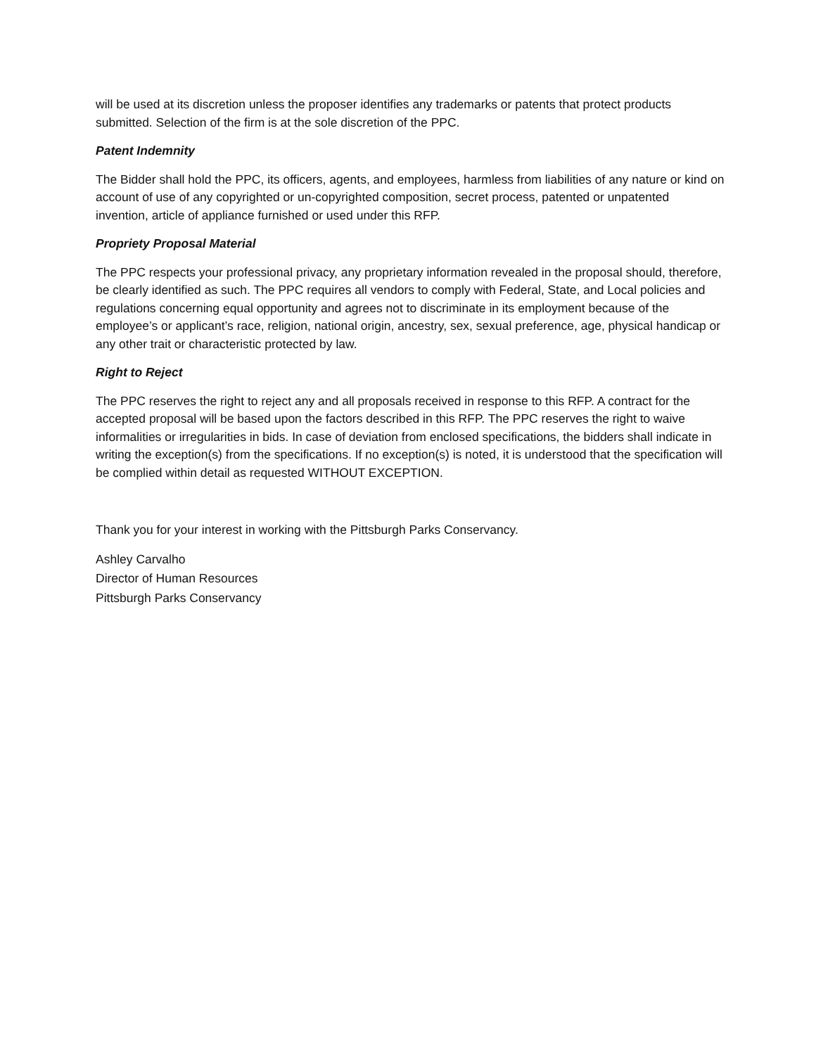will be used at its discretion unless the proposer identifies any trademarks or patents that protect products submitted. Selection of the firm is at the sole discretion of the PPC.
Patent Indemnity
The Bidder shall hold the PPC, its officers, agents, and employees, harmless from liabilities of any nature or kind on account of use of any copyrighted or un-copyrighted composition, secret process, patented or unpatented invention, article of appliance furnished or used under this RFP.
Propriety Proposal Material
The PPC respects your professional privacy, any proprietary information revealed in the proposal should, therefore, be clearly identified as such. The PPC requires all vendors to comply with Federal, State, and Local policies and regulations concerning equal opportunity and agrees not to discriminate in its employment because of the employee’s or applicant’s race, religion, national origin, ancestry, sex, sexual preference, age, physical handicap or any other trait or characteristic protected by law.
Right to Reject
The PPC reserves the right to reject any and all proposals received in response to this RFP. A contract for the accepted proposal will be based upon the factors described in this RFP. The PPC reserves the right to waive informalities or irregularities in bids. In case of deviation from enclosed specifications, the bidders shall indicate in writing the exception(s) from the specifications. If no exception(s) is noted, it is understood that the specification will be complied within detail as requested WITHOUT EXCEPTION.
Thank you for your interest in working with the Pittsburgh Parks Conservancy.
Ashley Carvalho
Director of Human Resources
Pittsburgh Parks Conservancy